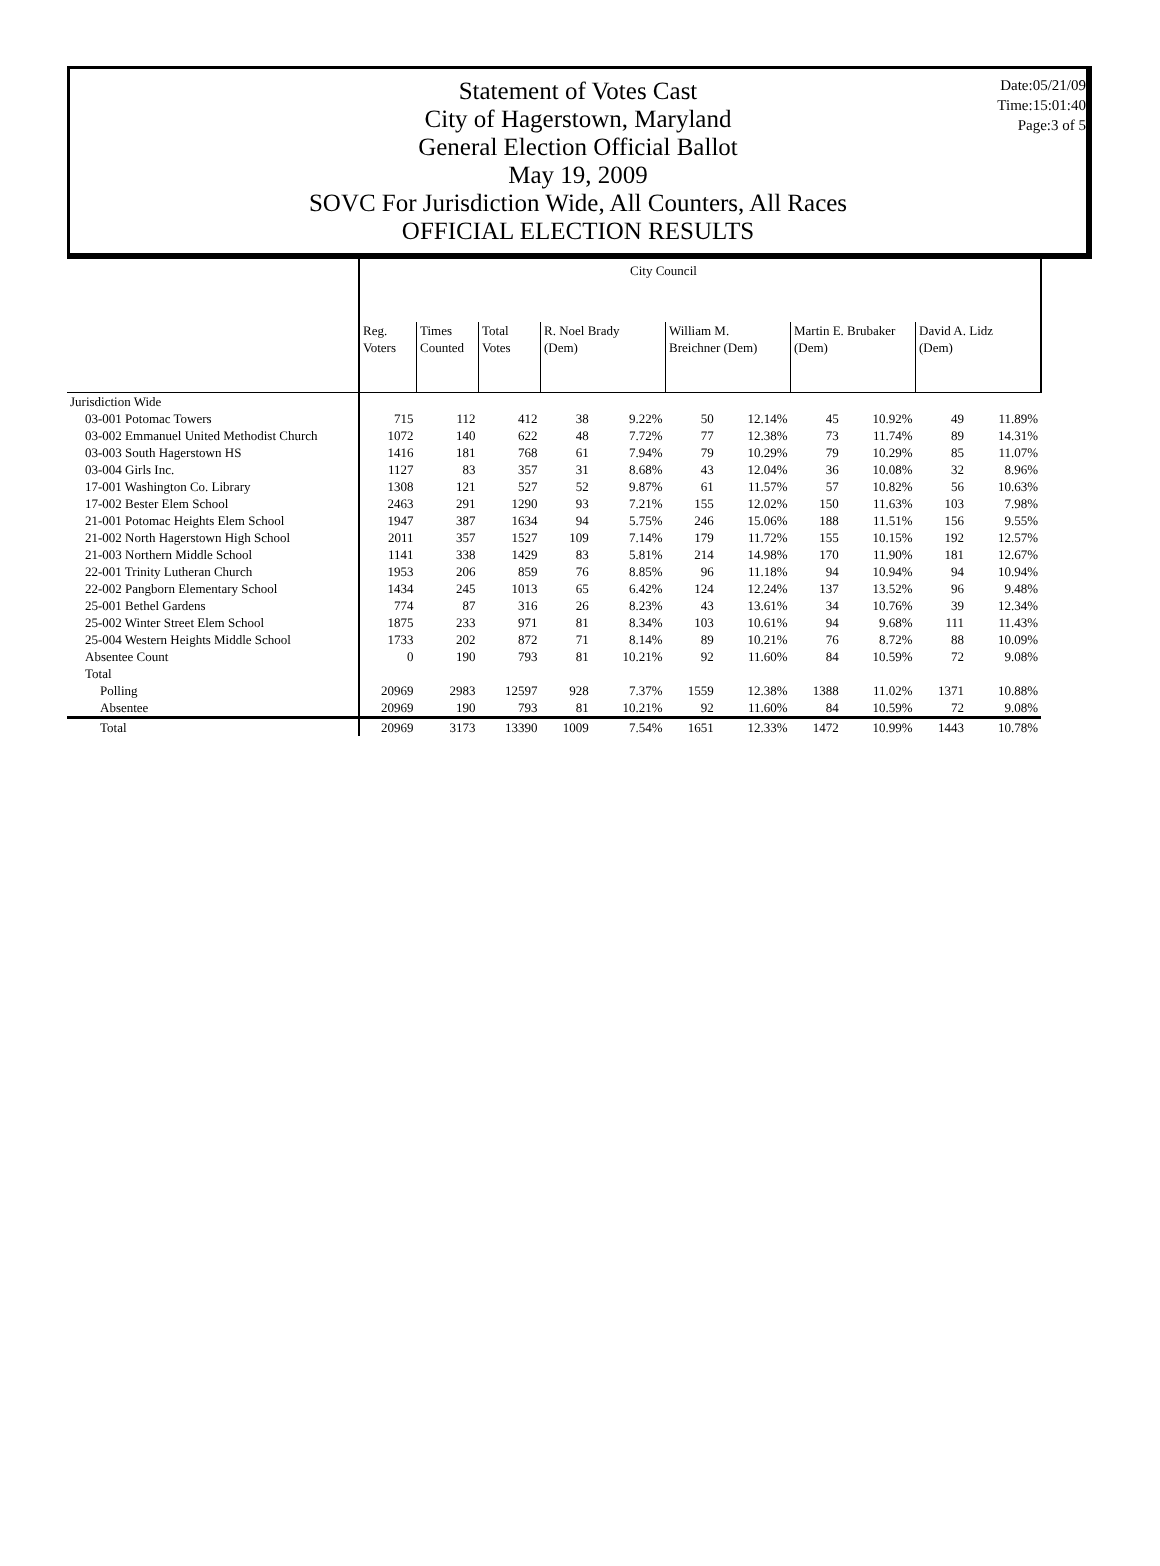Statement of Votes Cast
City of Hagerstown, Maryland
General Election Official Ballot
May 19, 2009
SOVC For Jurisdiction Wide, All Counters, All Races
OFFICIAL ELECTION RESULTS
Date:05/21/09
Time:15:01:40
Page:3 of 5
| | City Council | | | | | | | | | | | |
| | Reg. Voters | Times Counted | Total Votes | R. Noel Brady (Dem) | | William M. Breichner (Dem) | | Martin E. Brubaker (Dem) | | David A. Lidz (Dem) | | |
| Jurisdiction Wide | | | | | | | | | | | | |
| 03-001 Potomac Towers | 715 | 112 | 412 | 38 | 9.22% | 50 | 12.14% | 45 | 10.92% | 49 | 11.89% | |
| 03-002 Emmanuel United Methodist Church | 1072 | 140 | 622 | 48 | 7.72% | 77 | 12.38% | 73 | 11.74% | 89 | 14.31% | |
| 03-003 South Hagerstown HS | 1416 | 181 | 768 | 61 | 7.94% | 79 | 10.29% | 79 | 10.29% | 85 | 11.07% | |
| 03-004 Girls Inc. | 1127 | 83 | 357 | 31 | 8.68% | 43 | 12.04% | 36 | 10.08% | 32 | 8.96% | |
| 17-001 Washington Co. Library | 1308 | 121 | 527 | 52 | 9.87% | 61 | 11.57% | 57 | 10.82% | 56 | 10.63% | |
| 17-002 Bester Elem School | 2463 | 291 | 1290 | 93 | 7.21% | 155 | 12.02% | 150 | 11.63% | 103 | 7.98% | |
| 21-001 Potomac Heights Elem School | 1947 | 387 | 1634 | 94 | 5.75% | 246 | 15.06% | 188 | 11.51% | 156 | 9.55% | |
| 21-002 North Hagerstown High School | 2011 | 357 | 1527 | 109 | 7.14% | 179 | 11.72% | 155 | 10.15% | 192 | 12.57% | |
| 21-003 Northern Middle School | 1141 | 338 | 1429 | 83 | 5.81% | 214 | 14.98% | 170 | 11.90% | 181 | 12.67% | |
| 22-001 Trinity Lutheran Church | 1953 | 206 | 859 | 76 | 8.85% | 96 | 11.18% | 94 | 10.94% | 94 | 10.94% | |
| 22-002 Pangborn Elementary School | 1434 | 245 | 1013 | 65 | 6.42% | 124 | 12.24% | 137 | 13.52% | 96 | 9.48% | |
| 25-001 Bethel Gardens | 774 | 87 | 316 | 26 | 8.23% | 43 | 13.61% | 34 | 10.76% | 39 | 12.34% | |
| 25-002 Winter Street Elem School | 1875 | 233 | 971 | 81 | 8.34% | 103 | 10.61% | 94 | 9.68% | 111 | 11.43% | |
| 25-004 Western Heights Middle School | 1733 | 202 | 872 | 71 | 8.14% | 89 | 10.21% | 76 | 8.72% | 88 | 10.09% | |
| Absentee Count | 0 | 190 | 793 | 81 | 10.21% | 92 | 11.60% | 84 | 10.59% | 72 | 9.08% | |
| Total | | | | | | | | | | | | |
| Polling | 20969 | 2983 | 12597 | 928 | 7.37% | 1559 | 12.38% | 1388 | 11.02% | 1371 | 10.88% | |
| Absentee | 20969 | 190 | 793 | 81 | 10.21% | 92 | 11.60% | 84 | 10.59% | 72 | 9.08% | |
| Total | 20969 | 3173 | 13390 | 1009 | 7.54% | 1651 | 12.33% | 1472 | 10.99% | 1443 | 10.78% | |